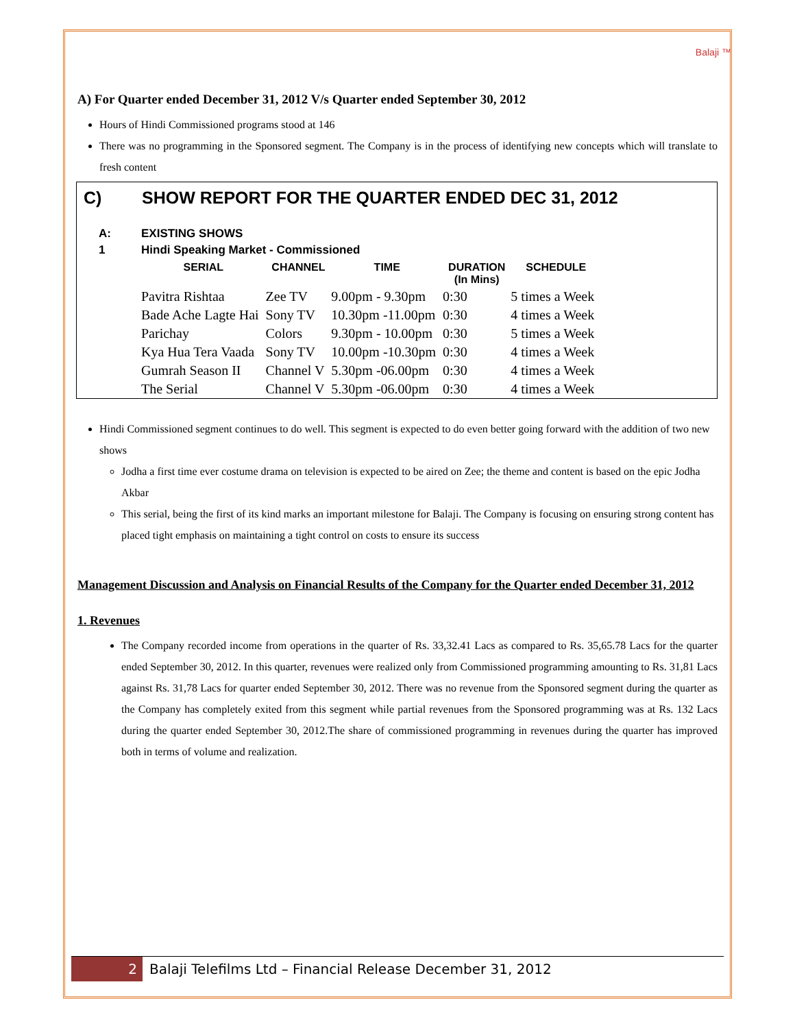Balaji ™
A) For Quarter ended December 31, 2012 V/s Quarter ended September 30, 2012
Hours of Hindi Commissioned programs stood at 146
There was no programming in the Sponsored segment. The Company is in the process of identifying new concepts which will translate to fresh content
C) SHOW REPORT FOR THE QUARTER ENDED DEC 31, 2012
A: EXISTING SHOWS
1 Hindi Speaking Market - Commissioned
| SERIAL | CHANNEL | TIME | DURATION (In Mins) | SCHEDULE |
| --- | --- | --- | --- | --- |
| Pavitra Rishtaa | Zee TV | 9.00pm - 9.30pm | 0:30 | 5 times a Week |
| Bade Ache Lagte Hai | Sony TV | 10.30pm -11.00pm | 0:30 | 4 times a Week |
| Parichay | Colors | 9.30pm - 10.00pm | 0:30 | 5 times a Week |
| Kya Hua Tera Vaada | Sony TV | 10.00pm -10.30pm | 0:30 | 4 times a Week |
| Gumrah Season II | Channel V | 5.30pm -06.00pm | 0:30 | 4 times a Week |
| The Serial | Channel V | 5.30pm -06.00pm | 0:30 | 4 times a Week |
Hindi Commissioned segment continues to do well. This segment is expected to do even better going forward with the addition of two new shows
Jodha a first time ever costume drama on television is expected to be aired on Zee; the theme and content is based on the epic Jodha Akbar
This serial, being the first of its kind marks an important milestone for Balaji. The Company is focusing on ensuring strong content has placed tight emphasis on maintaining a tight control on costs to ensure its success
Management Discussion and Analysis on Financial Results of the Company for the Quarter ended December 31, 2012
1. Revenues
The Company recorded income from operations in the quarter of Rs. 33,32.41 Lacs as compared to Rs. 35,65.78 Lacs for the quarter ended September 30, 2012. In this quarter, revenues were realized only from Commissioned programming amounting to Rs. 31,81 Lacs against Rs. 31,78 Lacs for quarter ended September 30, 2012. There was no revenue from the Sponsored segment during the quarter as the Company has completely exited from this segment while partial revenues from the Sponsored programming was at Rs. 132 Lacs during the quarter ended September 30, 2012.The share of commissioned programming in revenues during the quarter has improved both in terms of volume and realization.
2 Balaji Telefilms Ltd – Financial Release December 31, 2012